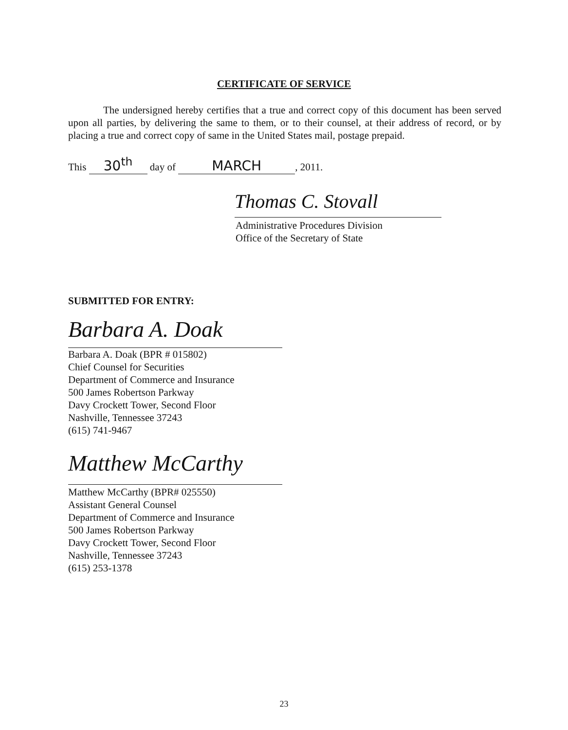CERTIFICATE OF SERVICE
The undersigned hereby certifies that a true and correct copy of this document has been served upon all parties, by delivering the same to them, or to their counsel, at their address of record, or by placing a true and correct copy of same in the United States mail, postage prepaid.
This 30<sup>th</sup> day of MARCH, 2011.
Thomas C. Stovall
Administrative Procedures Division
Office of the Secretary of State
SUBMITTED FOR ENTRY:
Barbara A. Doak
Barbara A. Doak (BPR # 015802)
Chief Counsel for Securities
Department of Commerce and Insurance
500 James Robertson Parkway
Davy Crockett Tower, Second Floor
Nashville, Tennessee 37243
(615) 741-9467
Matthew McCarthy
Matthew McCarthy (BPR# 025550)
Assistant General Counsel
Department of Commerce and Insurance
500 James Robertson Parkway
Davy Crockett Tower, Second Floor
Nashville, Tennessee 37243
(615) 253-1378
23